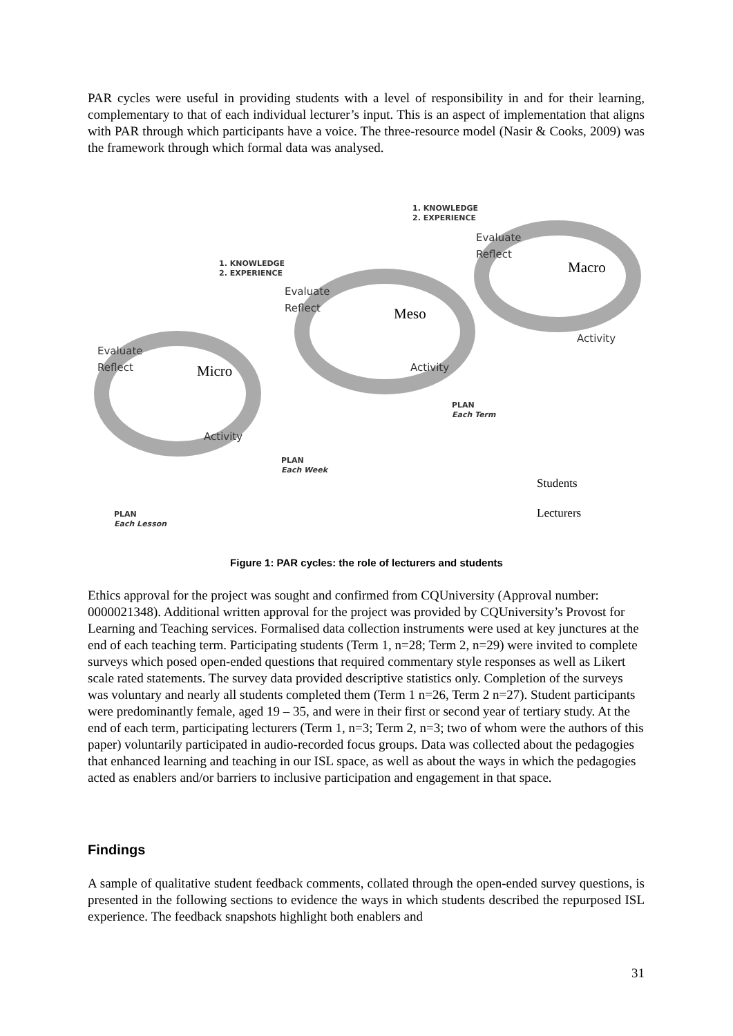PAR cycles were useful in providing students with a level of responsibility in and for their learning, complementary to that of each individual lecturer’s input. This is an aspect of implementation that aligns with PAR through which participants have a voice. The three-resource model (Nasir & Cooks, 2009) was the framework through which formal data was analysed.
1. KNOWLEDGE
2. EXPERIENCE
1. KNOWLEDGE
2. EXPERIENCE
Evaluate
Reflect
Evaluate
Reflect
Evaluate
Reflect
Macro
Meso
Micro
Activity
Activity
Activity
PLAN
Each Term
PLAN
Each Week
PLAN
Each Lesson
Students
Lecturers
Figure 1: PAR cycles: the role of lecturers and students
Ethics approval for the project was sought and confirmed from CQUniversity (Approval number: 0000021348). Additional written approval for the project was provided by CQUniversity’s Provost for Learning and Teaching services. Formalised data collection instruments were used at key junctures at the end of each teaching term. Participating students (Term 1, n=28; Term 2, n=29) were invited to complete surveys which posed open-ended questions that required commentary style responses as well as Likert scale rated statements. The survey data provided descriptive statistics only. Completion of the surveys was voluntary and nearly all students completed them (Term 1 n=26, Term 2 n=27). Student participants were predominantly female, aged 19 – 35, and were in their first or second year of tertiary study. At the end of each term, participating lecturers (Term 1, n=3; Term 2, n=3; two of whom were the authors of this paper) voluntarily participated in audio-recorded focus groups. Data was collected about the pedagogies that enhanced learning and teaching in our ISL space, as well as about the ways in which the pedagogies acted as enablers and/or barriers to inclusive participation and engagement in that space.
Findings
A sample of qualitative student feedback comments, collated through the open-ended survey questions, is presented in the following sections to evidence the ways in which students described the repurposed ISL experience. The feedback snapshots highlight both enablers and
31